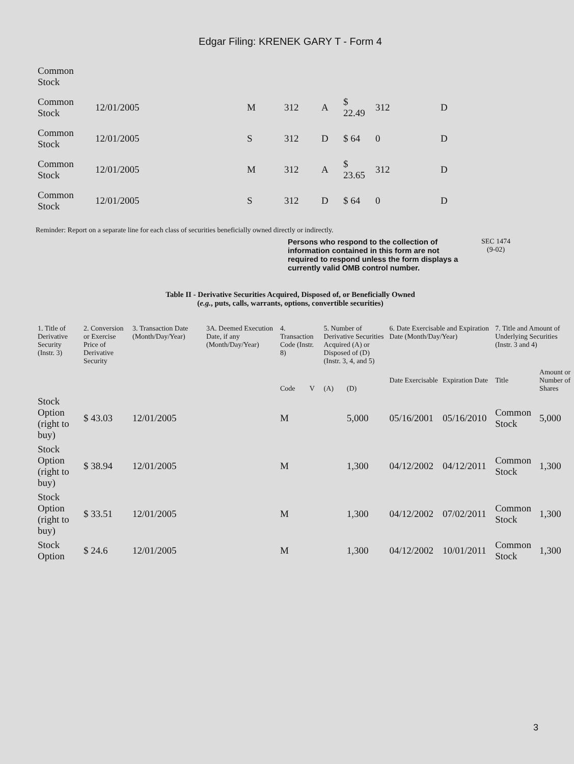Edgar Filing: KRENEK GARY T - Form 4
| Common Stock | | | | | | | |
| Common Stock | 12/01/2005 | M | 312 | A | $ 22.49 | 312 | D |
| Common Stock | 12/01/2005 | S | 312 | D | $ 64 | 0 | D |
| Common Stock | 12/01/2005 | M | 312 | A | $ 23.65 | 312 | D |
| Common Stock | 12/01/2005 | S | 312 | D | $ 64 | 0 | D |
Reminder: Report on a separate line for each class of securities beneficially owned directly or indirectly.
Persons who respond to the collection of information contained in this form are not required to respond unless the form displays a currently valid OMB control number.
SEC 1474
(9-02)
Table II - Derivative Securities Acquired, Disposed of, or Beneficially Owned
(e.g., puts, calls, warrants, options, convertible securities)
| 1. Title of Derivative Security (Instr. 3) | 2. Conversion or Exercise Price of Derivative Security | 3. Transaction Date (Month/Day/Year) | 3A. Deemed Execution Date, if any (Month/Day/Year) | 4. Transaction Code (Instr. 8) | | 5. Number of Derivative Securities Acquired (A) or Disposed of (D) (Instr. 3, 4, and 5) | | 6. Date Exercisable and Expiration Date (Month/Day/Year) | | 7. Title and Amount of Underlying Securities (Instr. 3 and 4) | |
| --- | --- | --- | --- | --- | --- | --- | --- | --- | --- | --- | --- |
| | | | | Code | V | (A) | (D) | Date Exercisable | Expiration Date | Title | Amount or Number of Shares |
| Stock Option (right to buy) | $ 43.03 | 12/01/2005 | | M | | | 5,000 | 05/16/2001 | 05/16/2010 | Common Stock | 5,000 |
| Stock Option (right to buy) | $ 38.94 | 12/01/2005 | | M | | | 1,300 | 04/12/2002 | 04/12/2011 | Common Stock | 1,300 |
| Stock Option (right to buy) | $ 33.51 | 12/01/2005 | | M | | | 1,300 | 04/12/2002 | 07/02/2011 | Common Stock | 1,300 |
| Stock Option | $ 24.6 | 12/01/2005 | | M | | | 1,300 | 04/12/2002 | 10/01/2011 | Common Stock | 1,300 |
3